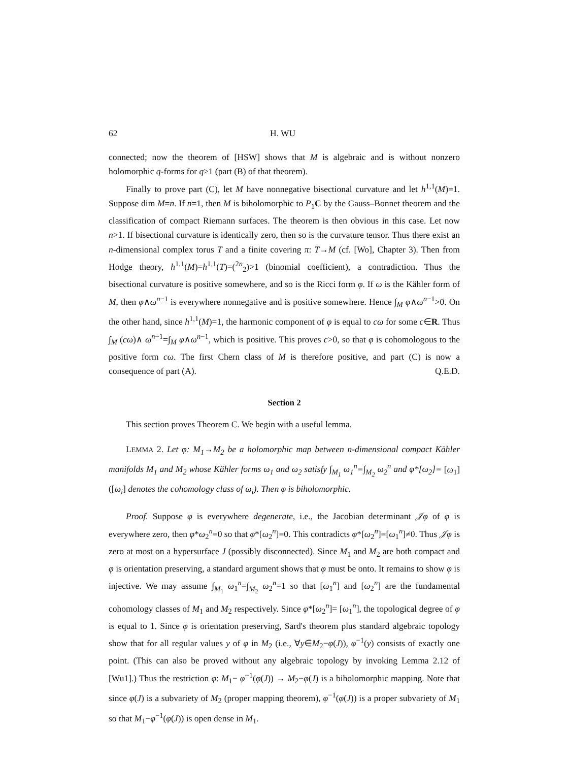62 H. WU
connected; now the theorem of [HSW] shows that M is algebraic and is without nonzero holomorphic q-forms for q≥1 (part (B) of that theorem).
Finally to prove part (C), let M have nonnegative bisectional curvature and let h<sup>1,1</sup>(M)=1. Suppose dim M=n. If n=1, then M is biholomorphic to P<sub>1</sub>C by the Gauss–Bonnet theorem and the classification of compact Riemann surfaces. The theorem is then obvious in this case. Let now n>1. If bisectional curvature is identically zero, then so is the curvature tensor. Thus there exist an n-dimensional complex torus T and a finite covering π: T→M (cf. [Wo], Chapter 3). Then from Hodge theory, h<sup>1,1</sup>(M)=h<sup>1,1</sup>(T)=(<sup>2n</sup><sub>2</sub>)>1 (binomial coefficient), a contradiction. Thus the bisectional curvature is positive somewhere, and so is the Ricci form φ. If ω is the Kähler form of M, then φ∧ω<sup>n−1</sup> is everywhere nonnegative and is positive somewhere. Hence ∫<sub>M</sub> φ∧ω<sup>n−1</sup>>0. On the other hand, since h<sup>1,1</sup>(M)=1, the harmonic component of φ is equal to cω for some c∈R. Thus ∫<sub>M</sub> (cω)∧ ω<sup>n−1</sup>=∫<sub>M</sub> φ∧ω<sup>n−1</sup>, which is positive. This proves c>0, so that φ is cohomologous to the positive form cω. The first Chern class of M is therefore positive, and part (C) is now a consequence of part (A). Q.E.D.
Section 2
This section proves Theorem C. We begin with a useful lemma.
LEMMA 2. Let φ: M<sub>1</sub>→M<sub>2</sub> be a holomorphic map between n-dimensional compact Kähler manifolds M<sub>1</sub> and M<sub>2</sub> whose Kähler forms ω<sub>1</sub> and ω<sub>2</sub> satisfy ∫<sub>M<sub>1</sub></sub> ω<sub>1</sub><sup>n</sup>=∫<sub>M<sub>2</sub></sub> ω<sub>2</sub><sup>n</sup> and φ*[ω<sub>2</sub>]= [ω<sub>1</sub>] ([ω<sub>i</sub>] denotes the cohomology class of ω<sub>i</sub>). Then φ is biholomorphic.
Proof. Suppose φ is everywhere degenerate, i.e., the Jacobian determinant 𝒥φ of φ is everywhere zero, then φ*ω<sub>2</sub><sup>n</sup>=0 so that φ*[ω<sub>2</sub><sup>n</sup>]=0. This contradicts φ*[ω<sub>2</sub><sup>n</sup>]=[ω<sub>1</sub><sup>n</sup>]≠0. Thus 𝒥φ is zero at most on a hypersurface J (possibly disconnected). Since M<sub>1</sub> and M<sub>2</sub> are both compact and φ is orientation preserving, a standard argument shows that φ must be onto. It remains to show φ is injective. We may assume ∫<sub>M<sub>1</sub></sub> ω<sub>1</sub><sup>n</sup>=∫<sub>M<sub>2</sub></sub> ω<sub>2</sub><sup>n</sup>=1 so that [ω<sub>1</sub><sup>n</sup>] and [ω<sub>2</sub><sup>n</sup>] are the fundamental cohomology classes of M<sub>1</sub> and M<sub>2</sub> respectively. Since φ*[ω<sub>2</sub><sup>n</sup>]= [ω<sub>1</sub><sup>n</sup>], the topological degree of φ is equal to 1. Since φ is orientation preserving, Sard's theorem plus standard algebraic topology show that for all regular values y of φ in M<sub>2</sub> (i.e., ∀y∈M<sub>2</sub>−φ(J)), φ<sup>−1</sup>(y) consists of exactly one point. (This can also be proved without any algebraic topology by invoking Lemma 2.12 of [Wu1].) Thus the restriction φ: M<sub>1</sub>− φ<sup>−1</sup>(φ(J)) → M<sub>2</sub>−φ(J) is a biholomorphic mapping. Note that since φ(J) is a subvariety of M<sub>2</sub> (proper mapping theorem), φ<sup>−1</sup>(φ(J)) is a proper subvariety of M<sub>1</sub> so that M<sub>1</sub>−φ<sup>−1</sup>(φ(J)) is open dense in M<sub>1</sub>.